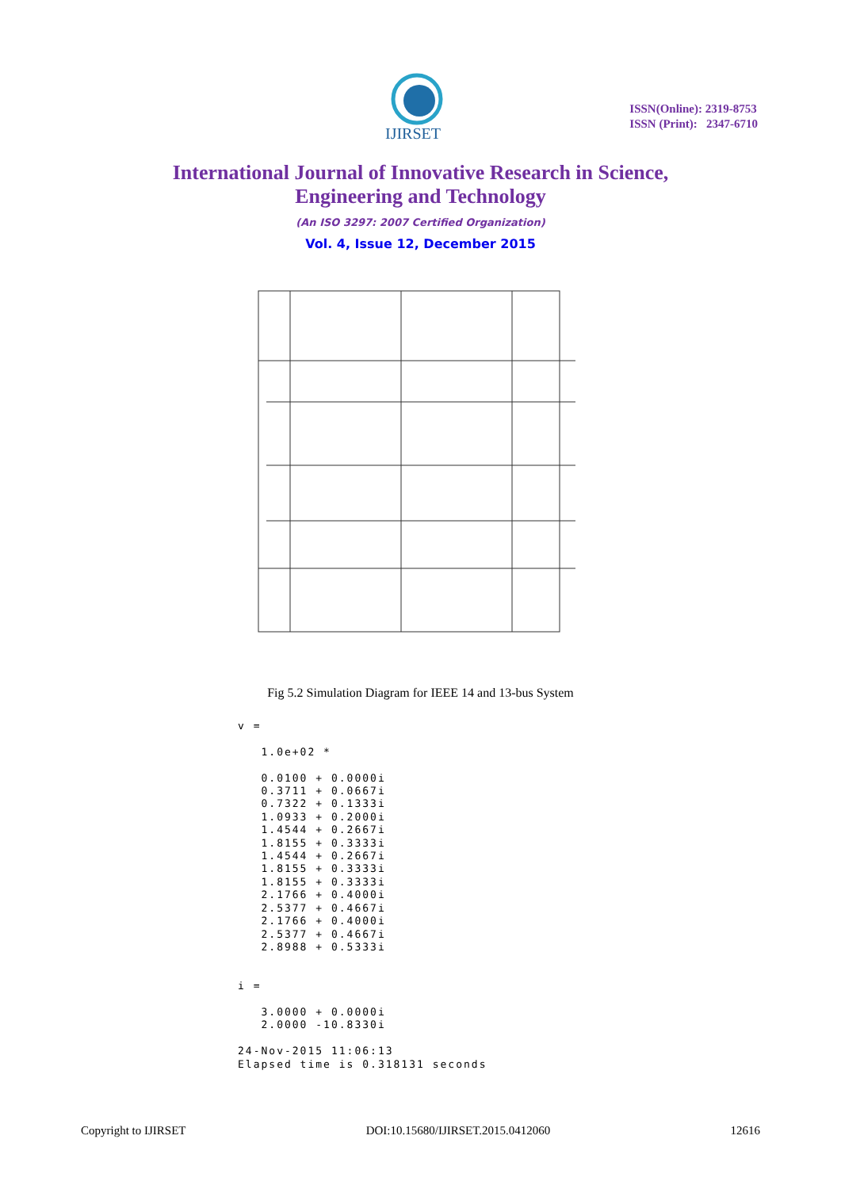IJIRSET
ISSN(Online): 2319-8753
ISSN (Print): 2347-6710
International Journal of Innovative Research in Science,
Engineering and Technology
(An ISO 3297: 2007 Certified Organization)
Vol. 4, Issue 12, December 2015
Fig 5.2 Simulation Diagram for IEEE 14 and 13-bus System
v =

   1.0e+02 *

   0.0100 + 0.0000i
   0.3711 + 0.0667i
   0.7322 + 0.1333i
   1.0933 + 0.2000i
   1.4544 + 0.2667i
   1.8155 + 0.3333i
   1.4544 + 0.2667i
   1.8155 + 0.3333i
   1.8155 + 0.3333i
   2.1766 + 0.4000i
   2.5377 + 0.4667i
   2.1766 + 0.4000i
   2.5377 + 0.4667i
   2.8988 + 0.5333i


i =

   3.0000 + 0.0000i
   2.0000 -10.8330i

24-Nov-2015 11:06:13
Elapsed time is 0.318131 seconds
Copyright to IJIRSET DOI:10.15680/IJIRSET.2015.0412060 12616